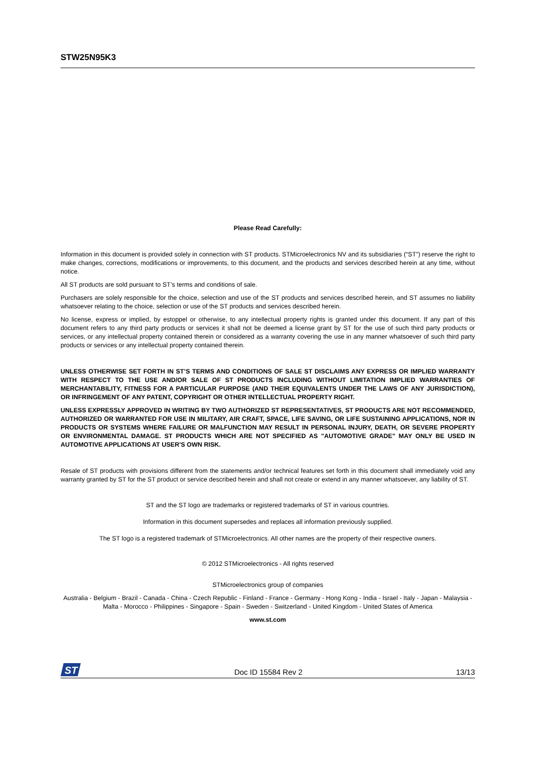STW25N95K3
Please Read Carefully:
Information in this document is provided solely in connection with ST products. STMicroelectronics NV and its subsidiaries (“ST”) reserve the right to make changes, corrections, modifications or improvements, to this document, and the products and services described herein at any time, without notice.
All ST products are sold pursuant to ST’s terms and conditions of sale.
Purchasers are solely responsible for the choice, selection and use of the ST products and services described herein, and ST assumes no liability whatsoever relating to the choice, selection or use of the ST products and services described herein.
No license, express or implied, by estoppel or otherwise, to any intellectual property rights is granted under this document. If any part of this document refers to any third party products or services it shall not be deemed a license grant by ST for the use of such third party products or services, or any intellectual property contained therein or considered as a warranty covering the use in any manner whatsoever of such third party products or services or any intellectual property contained therein.
UNLESS OTHERWISE SET FORTH IN ST’S TERMS AND CONDITIONS OF SALE ST DISCLAIMS ANY EXPRESS OR IMPLIED WARRANTY WITH RESPECT TO THE USE AND/OR SALE OF ST PRODUCTS INCLUDING WITHOUT LIMITATION IMPLIED WARRANTIES OF MERCHANTABILITY, FITNESS FOR A PARTICULAR PURPOSE (AND THEIR EQUIVALENTS UNDER THE LAWS OF ANY JURISDICTION), OR INFRINGEMENT OF ANY PATENT, COPYRIGHT OR OTHER INTELLECTUAL PROPERTY RIGHT.
UNLESS EXPRESSLY APPROVED IN WRITING BY TWO AUTHORIZED ST REPRESENTATIVES, ST PRODUCTS ARE NOT RECOMMENDED, AUTHORIZED OR WARRANTED FOR USE IN MILITARY, AIR CRAFT, SPACE, LIFE SAVING, OR LIFE SUSTAINING APPLICATIONS, NOR IN PRODUCTS OR SYSTEMS WHERE FAILURE OR MALFUNCTION MAY RESULT IN PERSONAL INJURY, DEATH, OR SEVERE PROPERTY OR ENVIRONMENTAL DAMAGE. ST PRODUCTS WHICH ARE NOT SPECIFIED AS "AUTOMOTIVE GRADE" MAY ONLY BE USED IN AUTOMOTIVE APPLICATIONS AT USER'S OWN RISK.
Resale of ST products with provisions different from the statements and/or technical features set forth in this document shall immediately void any warranty granted by ST for the ST product or service described herein and shall not create or extend in any manner whatsoever, any liability of ST.
ST and the ST logo are trademarks or registered trademarks of ST in various countries.
Information in this document supersedes and replaces all information previously supplied.
The ST logo is a registered trademark of STMicroelectronics. All other names are the property of their respective owners.
© 2012 STMicroelectronics - All rights reserved
STMicroelectronics group of companies
Australia - Belgium - Brazil - Canada - China - Czech Republic - Finland - France - Germany - Hong Kong - India - Israel - Italy - Japan - Malaysia - Malta - Morocco - Philippines - Singapore - Spain - Sweden - Switzerland - United Kingdom - United States of America
www.st.com
ST
Doc ID 15584 Rev 2 13/13